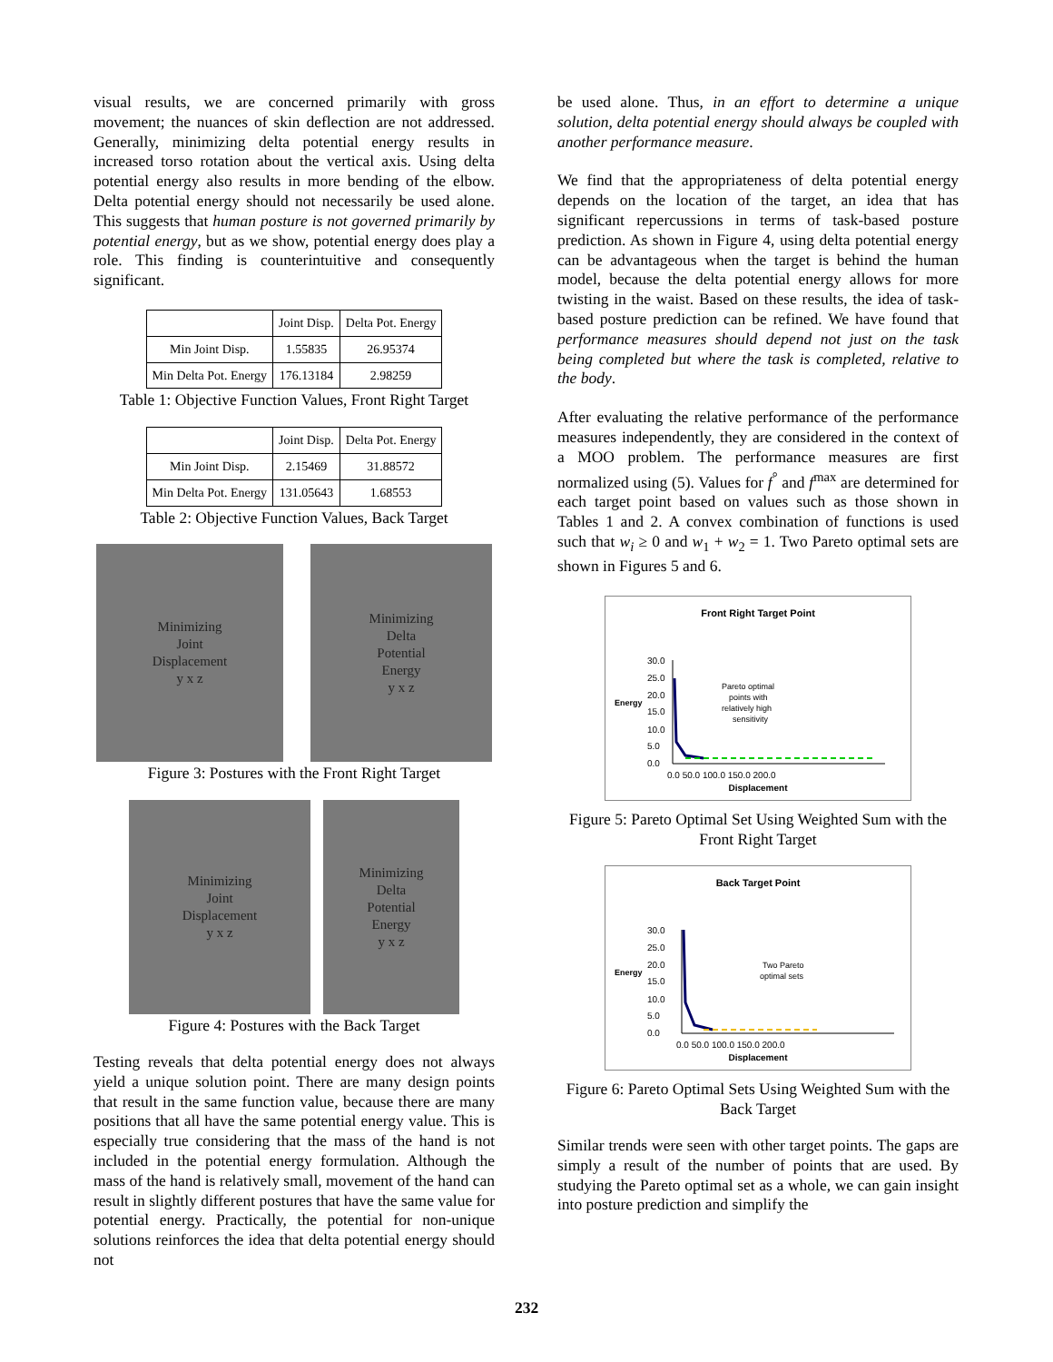visual results, we are concerned primarily with gross movement; the nuances of skin deflection are not addressed. Generally, minimizing delta potential energy results in increased torso rotation about the vertical axis. Using delta potential energy also results in more bending of the elbow. Delta potential energy should not necessarily be used alone. This suggests that human posture is not governed primarily by potential energy, but as we show, potential energy does play a role. This finding is counterintuitive and consequently significant.
| | Joint Disp. | Delta Pot. Energy |
| --- | --- | --- |
| Min Joint Disp. | 1.55835 | 26.95374 |
| Min Delta Pot. Energy | 176.13184 | 2.98259 |
Table 1: Objective Function Values, Front Right Target
| | Joint Disp. | Delta Pot. Energy |
| --- | --- | --- |
| Min Joint Disp. | 2.15469 | 31.88572 |
| Min Delta Pot. Energy | 131.05643 | 1.68553 |
Table 2: Objective Function Values, Back Target
Minimizing
Joint
Displacement
y x z
Minimizing
Delta
Potential
Energy
y x z
Figure 3: Postures with the Front Right Target
Minimizing
Joint
Displacement
y x z
Minimizing
Delta
Potential
Energy
y x z
Figure 4: Postures with the Back Target
Testing reveals that delta potential energy does not always yield a unique solution point. There are many design points that result in the same function value, because there are many positions that all have the same potential energy value. This is especially true considering that the mass of the hand is not included in the potential energy formulation. Although the mass of the hand is relatively small, movement of the hand can result in slightly different postures that have the same value for potential energy. Practically, the potential for non-unique solutions reinforces the idea that delta potential energy should not
be used alone. Thus, in an effort to determine a unique solution, delta potential energy should always be coupled with another performance measure.
We find that the appropriateness of delta potential energy depends on the location of the target, an idea that has significant repercussions in terms of task-based posture prediction. As shown in Figure 4, using delta potential energy can be advantageous when the target is behind the human model, because the delta potential energy allows for more twisting in the waist. Based on these results, the idea of task-based posture prediction can be refined. We have found that performance measures should depend not just on the task being completed but where the task is completed, relative to the body.
After evaluating the relative performance of the performance measures independently, they are considered in the context of a MOO problem. The performance measures are first normalized using (5). Values for f<sup>°</sup> and f<sup>max</sup> are determined for each target point based on values such as those shown in Tables 1 and 2. A convex combination of functions is used such that w<sub>i</sub> ≥ 0 and w<sub>1</sub> + w<sub>2</sub> = 1. Two Pareto optimal sets are shown in Figures 5 and 6.
Front Right Target Point
Energy
30.0
25.0
20.0
15.0
10.0
5.0
0.0
Pareto optimal
points with
relatively high
sensitivity
0.0 50.0 100.0 150.0 200.0
Displacement
Figure 5: Pareto Optimal Set Using Weighted Sum with the Front Right Target
Back Target Point
Energy
30.0
25.0
20.0
15.0
10.0
5.0
0.0
Two Pareto
optimal sets
0.0 50.0 100.0 150.0 200.0
Displacement
Figure 6: Pareto Optimal Sets Using Weighted Sum with the Back Target
Similar trends were seen with other target points. The gaps are simply a result of the number of points that are used. By studying the Pareto optimal set as a whole, we can gain insight into posture prediction and simplify the
232